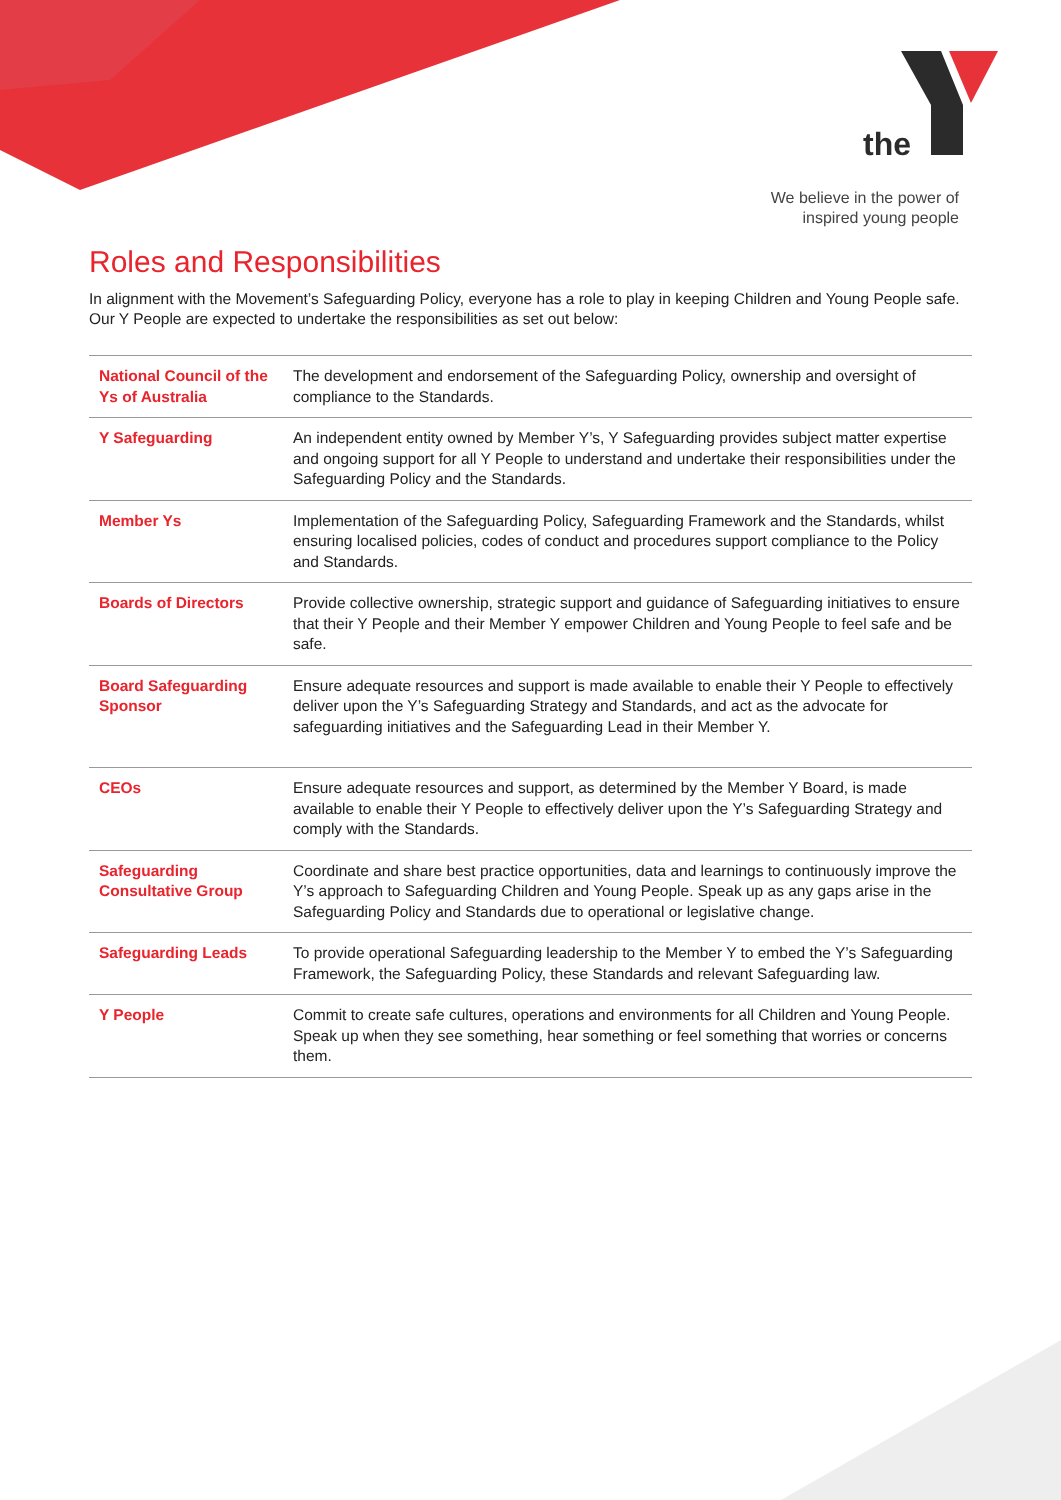the
We believe in the power of
inspired young people
Roles and Responsibilities
In alignment with the Movement’s Safeguarding Policy, everyone has a role to play in keeping Children and Young People safe. Our Y People are expected to undertake the responsibilities as set out below:
| National Council of the Ys of Australia | The development and endorsement of the Safeguarding Policy, ownership and oversight of compliance to the Standards. |
| Y Safeguarding | An independent entity owned by Member Y’s, Y Safeguarding provides subject matter expertise and ongoing support for all Y People to understand and undertake their responsibilities under the Safeguarding Policy and the Standards. |
| Member Ys | Implementation of the Safeguarding Policy, Safeguarding Framework and the Standards, whilst ensuring localised policies, codes of conduct and procedures support compliance to the Policy and Standards. |
| Boards of Directors | Provide collective ownership, strategic support and guidance of Safeguarding initiatives to ensure that their Y People and their Member Y empower Children and Young People to feel safe and be safe. |
| Board Safeguarding Sponsor | Ensure adequate resources and support is made available to enable their Y People to effectively deliver upon the Y’s Safeguarding Strategy and Standards, and act as the advocate for safeguarding initiatives and the Safeguarding Lead in their Member Y. |
| CEOs | Ensure adequate resources and support, as determined by the Member Y Board, is made available to enable their Y People to effectively deliver upon the Y’s Safeguarding Strategy and comply with the Standards. |
| Safeguarding Consultative Group | Coordinate and share best practice opportunities, data and learnings to continuously improve the Y’s approach to Safeguarding Children and Young People. Speak up as any gaps arise in the Safeguarding Policy and Standards due to operational or legislative change. |
| Safeguarding Leads | To provide operational Safeguarding leadership to the Member Y to embed the Y’s Safeguarding Framework, the Safeguarding Policy, these Standards and relevant Safeguarding law. |
| Y People | Commit to create safe cultures, operations and environments for all Children and Young People. Speak up when they see something, hear something or feel something that worries or concerns them. |